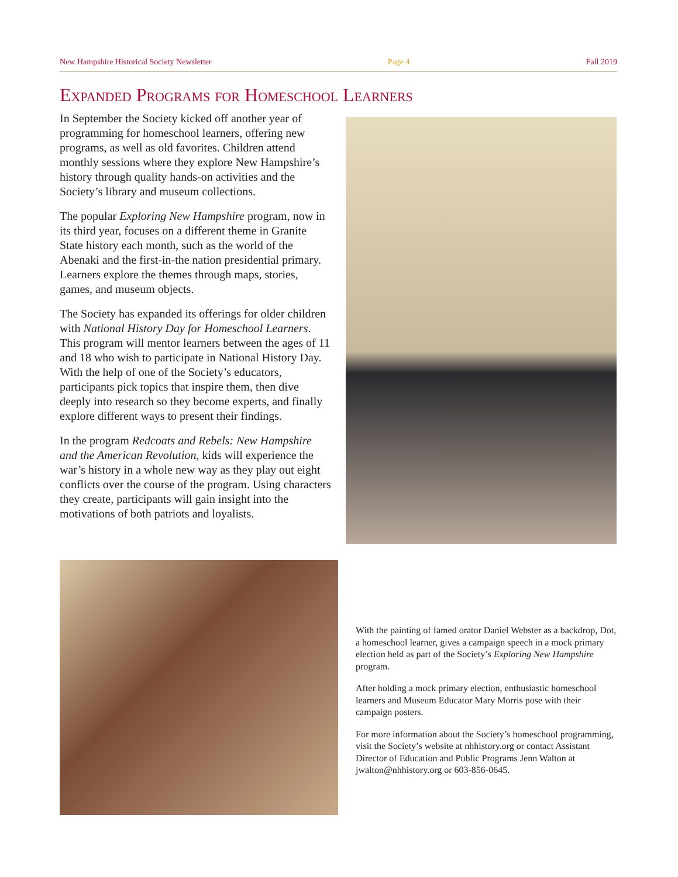New Hampshire Historical Society Newsletter Page 4 Fall 2019
Expanded Programs for Homeschool Learners
In September the Society kicked off another year of programming for homeschool learners, offering new programs, as well as old favorites. Children attend monthly sessions where they explore New Hampshire’s history through quality hands-on activities and the Society’s library and museum collections.
The popular Exploring New Hampshire program, now in its third year, focuses on a different theme in Granite State history each month, such as the world of the Abenaki and the first-in-the nation presidential primary. Learners explore the themes through maps, stories, games, and museum objects.
The Society has expanded its offerings for older children with National History Day for Homeschool Learners. This program will mentor learners between the ages of 11 and 18 who wish to participate in National History Day. With the help of one of the Society’s educators, participants pick topics that inspire them, then dive deeply into research so they become experts, and finally explore different ways to present their findings.
In the program Redcoats and Rebels: New Hampshire and the American Revolution, kids will experience the war’s history in a whole new way as they play out eight conflicts over the course of the program. Using characters they create, participants will gain insight into the motivations of both patriots and loyalists.
With the painting of famed orator Daniel Webster as a backdrop, Dot, a homeschool learner, gives a campaign speech in a mock primary election held as part of the Society’s Exploring New Hampshire program.
After holding a mock primary election, enthusiastic homeschool learners and Museum Educator Mary Morris pose with their campaign posters.
For more information about the Society’s homeschool programming, visit the Society’s website at nhhistory.org or contact Assistant Director of Education and Public Programs Jenn Walton at jwalton@nhhistory.org or 603-856-0645.